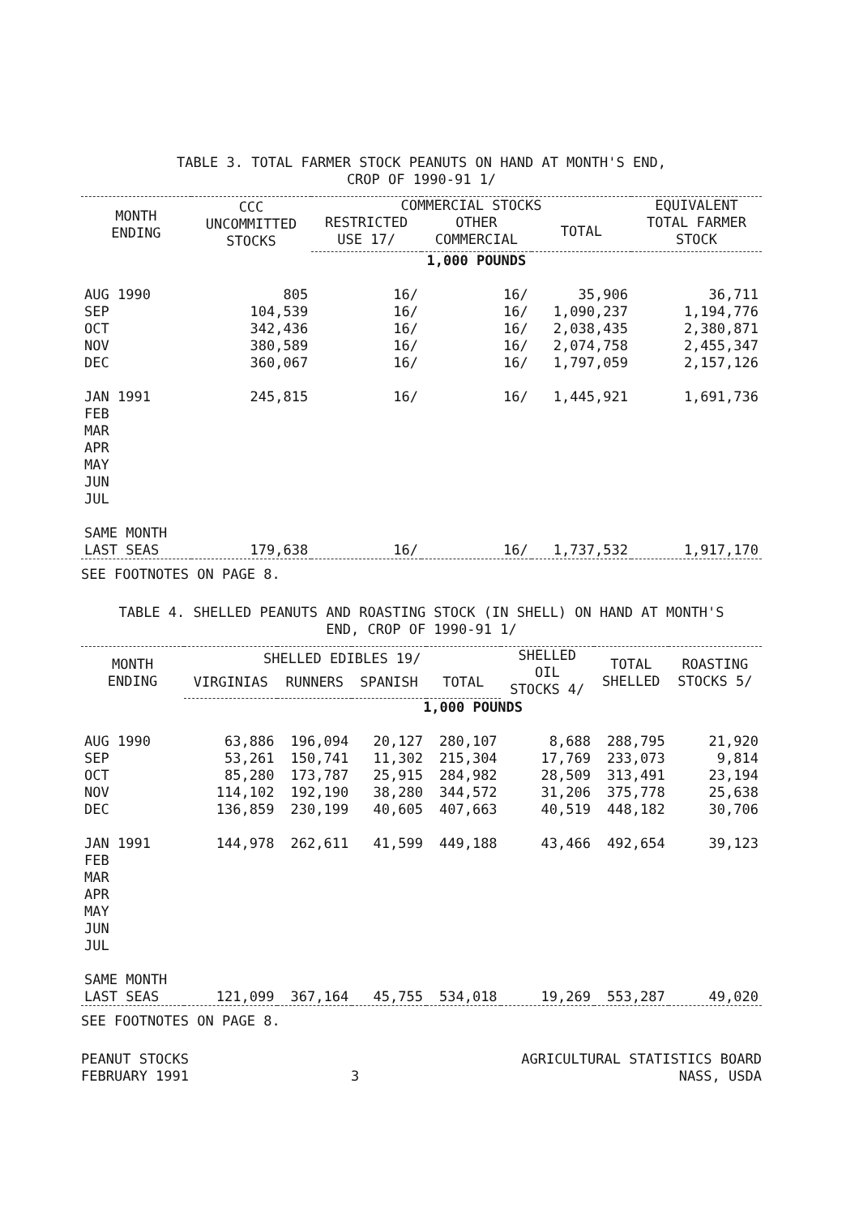TABLE 3. TOTAL FARMER STOCK PEANUTS ON HAND AT MONTH'S END,
CROP OF 1990-91 1/
| MONTH ENDING | CCC UNCOMMITTED STOCKS | COMMERCIAL STOCKS | | | EQUIVALENT |
| --- | --- | --- | --- | --- | --- |
| | | RESTRICTED USE 17/ | OTHER COMMERCIAL | TOTAL | TOTAL FARMER STOCK |
| | 1,000 POUNDS | | | | |
| AUG 1990 | 805 | 16/ | 16/ | 35,906 | 36,711 |
| SEP | 104,539 | 16/ | 16/ | 1,090,237 | 1,194,776 |
| OCT | 342,436 | 16/ | 16/ | 2,038,435 | 2,380,871 |
| NOV | 380,589 | 16/ | 16/ | 2,074,758 | 2,455,347 |
| DEC | 360,067 | 16/ | 16/ | 1,797,059 | 2,157,126 |
| JAN 1991 | 245,815 | 16/ | 16/ | 1,445,921 | 1,691,736 |
| FEB | | | | | |
| MAR | | | | | |
| APR | | | | | |
| MAY | | | | | |
| JUN | | | | | |
| JUL | | | | | |
| SAME MONTH | | | | | |
| LAST SEAS | 179,638 | 16/ | 16/ | 1,737,532 | 1,917,170 |
SEE FOOTNOTES ON PAGE 8.
TABLE 4. SHELLED PEANUTS AND ROASTING STOCK (IN SHELL) ON HAND AT MONTH'S
END, CROP OF 1990-91 1/
| MONTH ENDING | SHELLED EDIBLES 19/ | | | | SHELLED OIL STOCKS 4/ | TOTAL SHELLED | ROASTING STOCKS 5/ |
| --- | --- | --- | --- | --- | --- | --- | --- |
| | VIRGINIAS | RUNNERS | SPANISH | TOTAL | | | |
| | 1,000 POUNDS | | | | | | |
| AUG 1990 | 63,886 | 196,094 | 20,127 | 280,107 | 8,688 | 288,795 | 21,920 |
| SEP | 53,261 | 150,741 | 11,302 | 215,304 | 17,769 | 233,073 | 9,814 |
| OCT | 85,280 | 173,787 | 25,915 | 284,982 | 28,509 | 313,491 | 23,194 |
| NOV | 114,102 | 192,190 | 38,280 | 344,572 | 31,206 | 375,778 | 25,638 |
| DEC | 136,859 | 230,199 | 40,605 | 407,663 | 40,519 | 448,182 | 30,706 |
| JAN 1991 | 144,978 | 262,611 | 41,599 | 449,188 | 43,466 | 492,654 | 39,123 |
| FEB | | | | | | | |
| MAR | | | | | | | |
| APR | | | | | | | |
| MAY | | | | | | | |
| JUN | | | | | | | |
| JUL | | | | | | | |
| SAME MONTH | | | | | | | |
| LAST SEAS | 121,099 | 367,164 | 45,755 | 534,018 | 19,269 | 553,287 | 49,020 |
SEE FOOTNOTES ON PAGE 8.
PEANUT STOCKS
FEBRUARY 1991
3 AGRICULTURAL STATISTICS BOARD
NASS, USDA